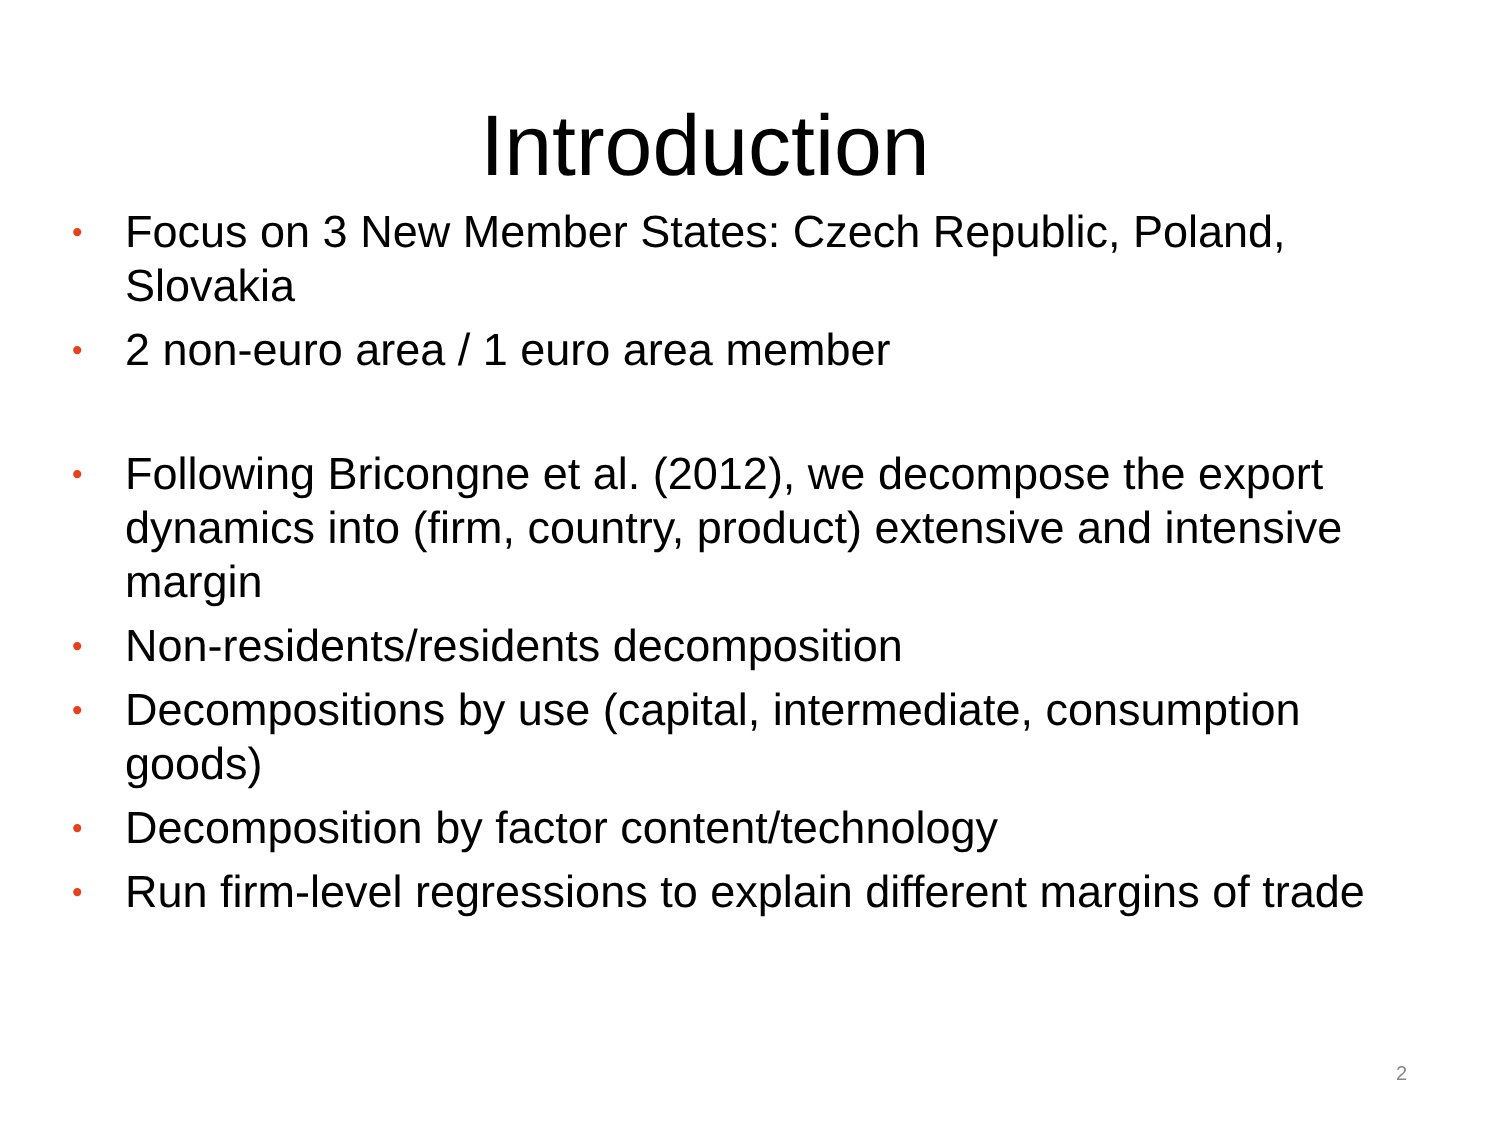Introduction
• Focus on 3 New Member States: Czech Republic, Poland, Slovakia
• 2 non-euro area / 1 euro area member
• Following Bricongne et al. (2012), we decompose the export dynamics into (firm, country, product) extensive and intensive margin
• Non-residents/residents decomposition
• Decompositions by use (capital, intermediate, consumption goods)
• Decomposition by factor content/technology
• Run firm-level regressions to explain different margins of trade
2